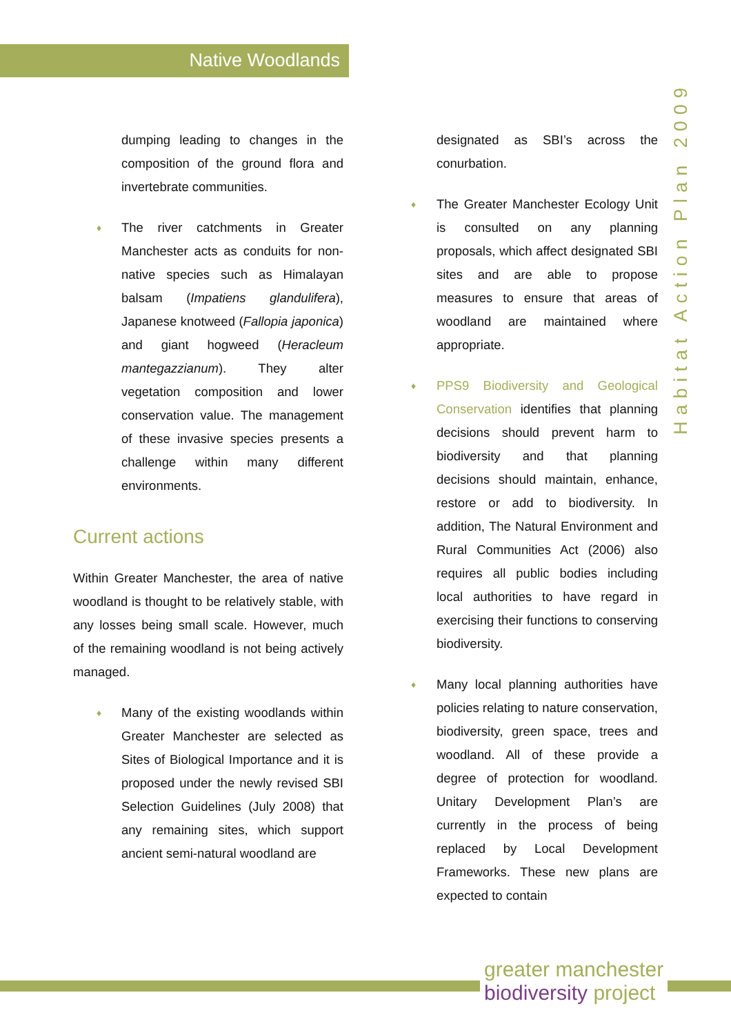Native Woodlands
Habitat Action Plan 2009
dumping leading to changes in the composition of the ground flora and invertebrate communities.
♦ The river catchments in Greater Manchester acts as conduits for non-native species such as Himalayan balsam (Impatiens glandulifera), Japanese knotweed (Fallopia japonica) and giant hogweed (Heracleum mantegazzianum). They alter vegetation composition and lower conservation value. The management of these invasive species presents a challenge within many different environments.
Current actions
Within Greater Manchester, the area of native woodland is thought to be relatively stable, with any losses being small scale. However, much of the remaining woodland is not being actively managed.
♦ Many of the existing woodlands within Greater Manchester are selected as Sites of Biological Importance and it is proposed under the newly revised SBI Selection Guidelines (July 2008) that any remaining sites, which support ancient semi-natural woodland are
designated as SBI’s across the conurbation.
♦ The Greater Manchester Ecology Unit is consulted on any planning proposals, which affect designated SBI sites and are able to propose measures to ensure that areas of woodland are maintained where appropriate.
♦ PPS9 Biodiversity and Geological Conservation identifies that planning decisions should prevent harm to biodiversity and that planning decisions should maintain, enhance, restore or add to biodiversity. In addition, The Natural Environment and Rural Communities Act (2006) also requires all public bodies including local authorities to have regard in exercising their functions to conserving biodiversity.
♦ Many local planning authorities have policies relating to nature conservation, biodiversity, green space, trees and woodland. All of these provide a degree of protection for woodland. Unitary Development Plan’s are currently in the process of being replaced by Local Development Frameworks. These new plans are expected to contain
greater manchester
biodiversity project